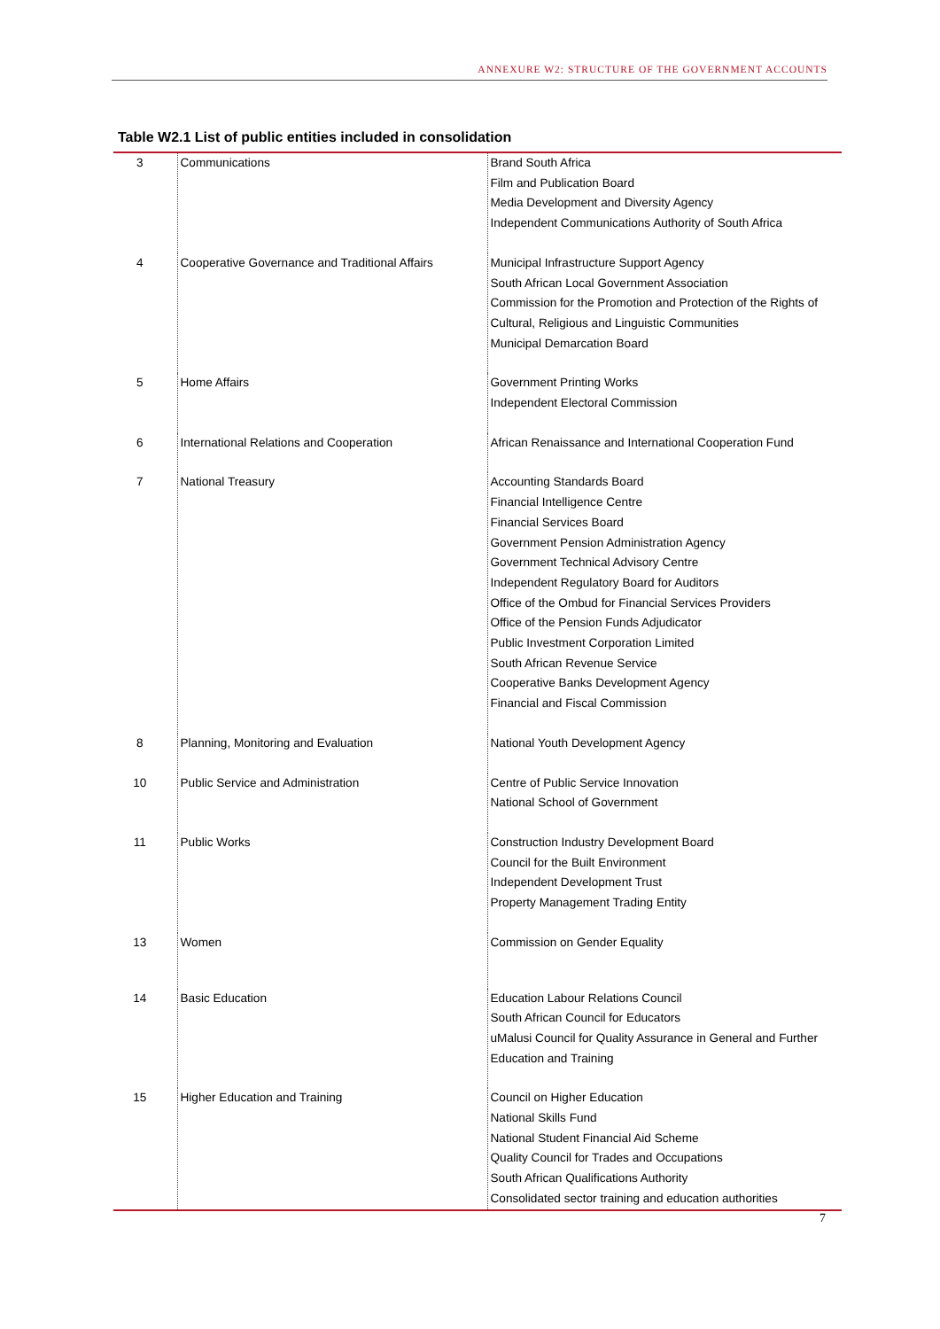ANNEXURE W2: STRUCTURE OF THE GOVERNMENT ACCOUNTS
Table W2.1 List of public entities included in consolidation
| 3 | Communications | Brand South Africa Film and Publication Board Media Development and Diversity Agency Independent Communications Authority of South Africa |
| 4 | Cooperative Governance and Traditional Affairs | Municipal Infrastructure Support Agency South African Local Government Association Commission for the Promotion and Protection of the Rights of Cultural, Religious and Linguistic Communities Municipal Demarcation Board |
| 5 | Home Affairs | Government Printing Works Independent Electoral Commission |
| 6 | International Relations and Cooperation | African Renaissance and International Cooperation Fund |
| 7 | National Treasury | Accounting Standards Board Financial Intelligence Centre Financial Services Board Government Pension Administration Agency Government Technical Advisory Centre Independent Regulatory Board for Auditors Office of the Ombud for Financial Services Providers Office of the Pension Funds Adjudicator Public Investment Corporation Limited South African Revenue Service Cooperative Banks Development Agency Financial and Fiscal Commission |
| 8 | Planning, Monitoring and Evaluation | National Youth Development Agency |
| 10 | Public Service and Administration | Centre of Public Service Innovation National School of Government |
| 11 | Public Works | Construction Industry Development Board Council for the Built Environment Independent Development Trust Property Management Trading Entity |
| 13 | Women | Commission on Gender Equality |
| 14 | Basic Education | Education Labour Relations Council South African Council for Educators uMalusi Council for Quality Assurance in General and Further Education and Training |
| 15 | Higher Education and Training | Council on Higher Education National Skills Fund National Student Financial Aid Scheme Quality Council for Trades and Occupations South African Qualifications Authority Consolidated sector training and education authorities |
7